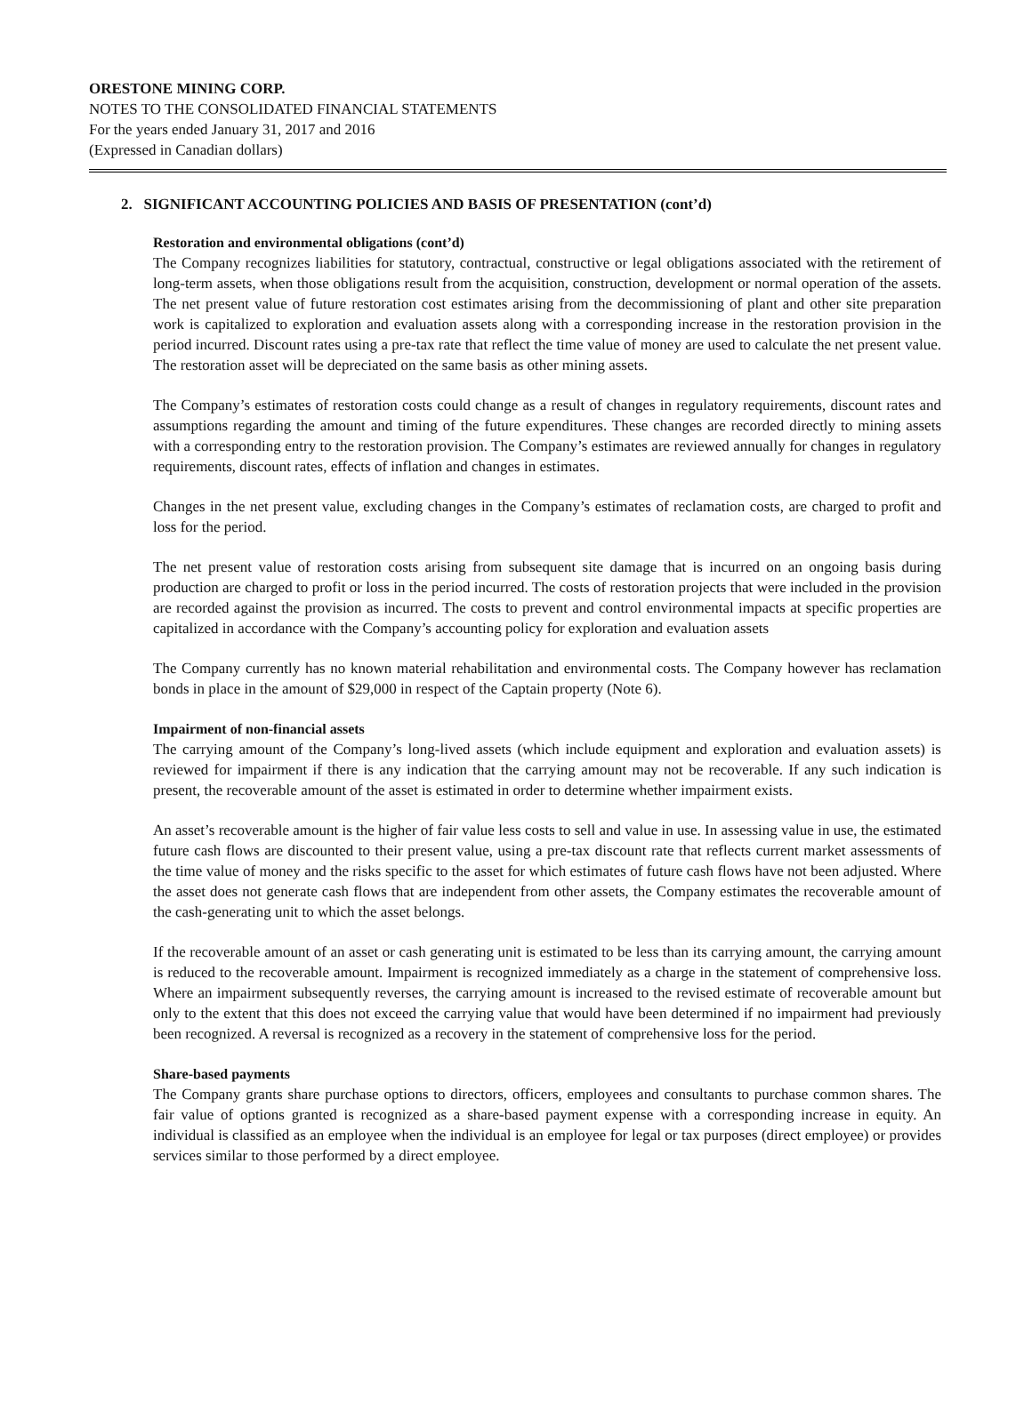ORESTONE MINING CORP.
NOTES TO THE CONSOLIDATED FINANCIAL STATEMENTS
For the years ended January 31, 2017 and 2016
(Expressed in Canadian dollars)
2. SIGNIFICANT ACCOUNTING POLICIES AND BASIS OF PRESENTATION (cont’d)
Restoration and environmental obligations (cont’d)
The Company recognizes liabilities for statutory, contractual, constructive or legal obligations associated with the retirement of long-term assets, when those obligations result from the acquisition, construction, development or normal operation of the assets. The net present value of future restoration cost estimates arising from the decommissioning of plant and other site preparation work is capitalized to exploration and evaluation assets along with a corresponding increase in the restoration provision in the period incurred. Discount rates using a pre-tax rate that reflect the time value of money are used to calculate the net present value. The restoration asset will be depreciated on the same basis as other mining assets.
The Company’s estimates of restoration costs could change as a result of changes in regulatory requirements, discount rates and assumptions regarding the amount and timing of the future expenditures. These changes are recorded directly to mining assets with a corresponding entry to the restoration provision. The Company’s estimates are reviewed annually for changes in regulatory requirements, discount rates, effects of inflation and changes in estimates.
Changes in the net present value, excluding changes in the Company’s estimates of reclamation costs, are charged to profit and loss for the period.
The net present value of restoration costs arising from subsequent site damage that is incurred on an ongoing basis during production are charged to profit or loss in the period incurred. The costs of restoration projects that were included in the provision are recorded against the provision as incurred. The costs to prevent and control environmental impacts at specific properties are capitalized in accordance with the Company’s accounting policy for exploration and evaluation assets
The Company currently has no known material rehabilitation and environmental costs. The Company however has reclamation bonds in place in the amount of $29,000 in respect of the Captain property (Note 6).
Impairment of non-financial assets
The carrying amount of the Company’s long-lived assets (which include equipment and exploration and evaluation assets) is reviewed for impairment if there is any indication that the carrying amount may not be recoverable. If any such indication is present, the recoverable amount of the asset is estimated in order to determine whether impairment exists.
An asset’s recoverable amount is the higher of fair value less costs to sell and value in use. In assessing value in use, the estimated future cash flows are discounted to their present value, using a pre-tax discount rate that reflects current market assessments of the time value of money and the risks specific to the asset for which estimates of future cash flows have not been adjusted. Where the asset does not generate cash flows that are independent from other assets, the Company estimates the recoverable amount of the cash-generating unit to which the asset belongs.
If the recoverable amount of an asset or cash generating unit is estimated to be less than its carrying amount, the carrying amount is reduced to the recoverable amount. Impairment is recognized immediately as a charge in the statement of comprehensive loss. Where an impairment subsequently reverses, the carrying amount is increased to the revised estimate of recoverable amount but only to the extent that this does not exceed the carrying value that would have been determined if no impairment had previously been recognized. A reversal is recognized as a recovery in the statement of comprehensive loss for the period.
Share-based payments
The Company grants share purchase options to directors, officers, employees and consultants to purchase common shares. The fair value of options granted is recognized as a share-based payment expense with a corresponding increase in equity. An individual is classified as an employee when the individual is an employee for legal or tax purposes (direct employee) or provides services similar to those performed by a direct employee.